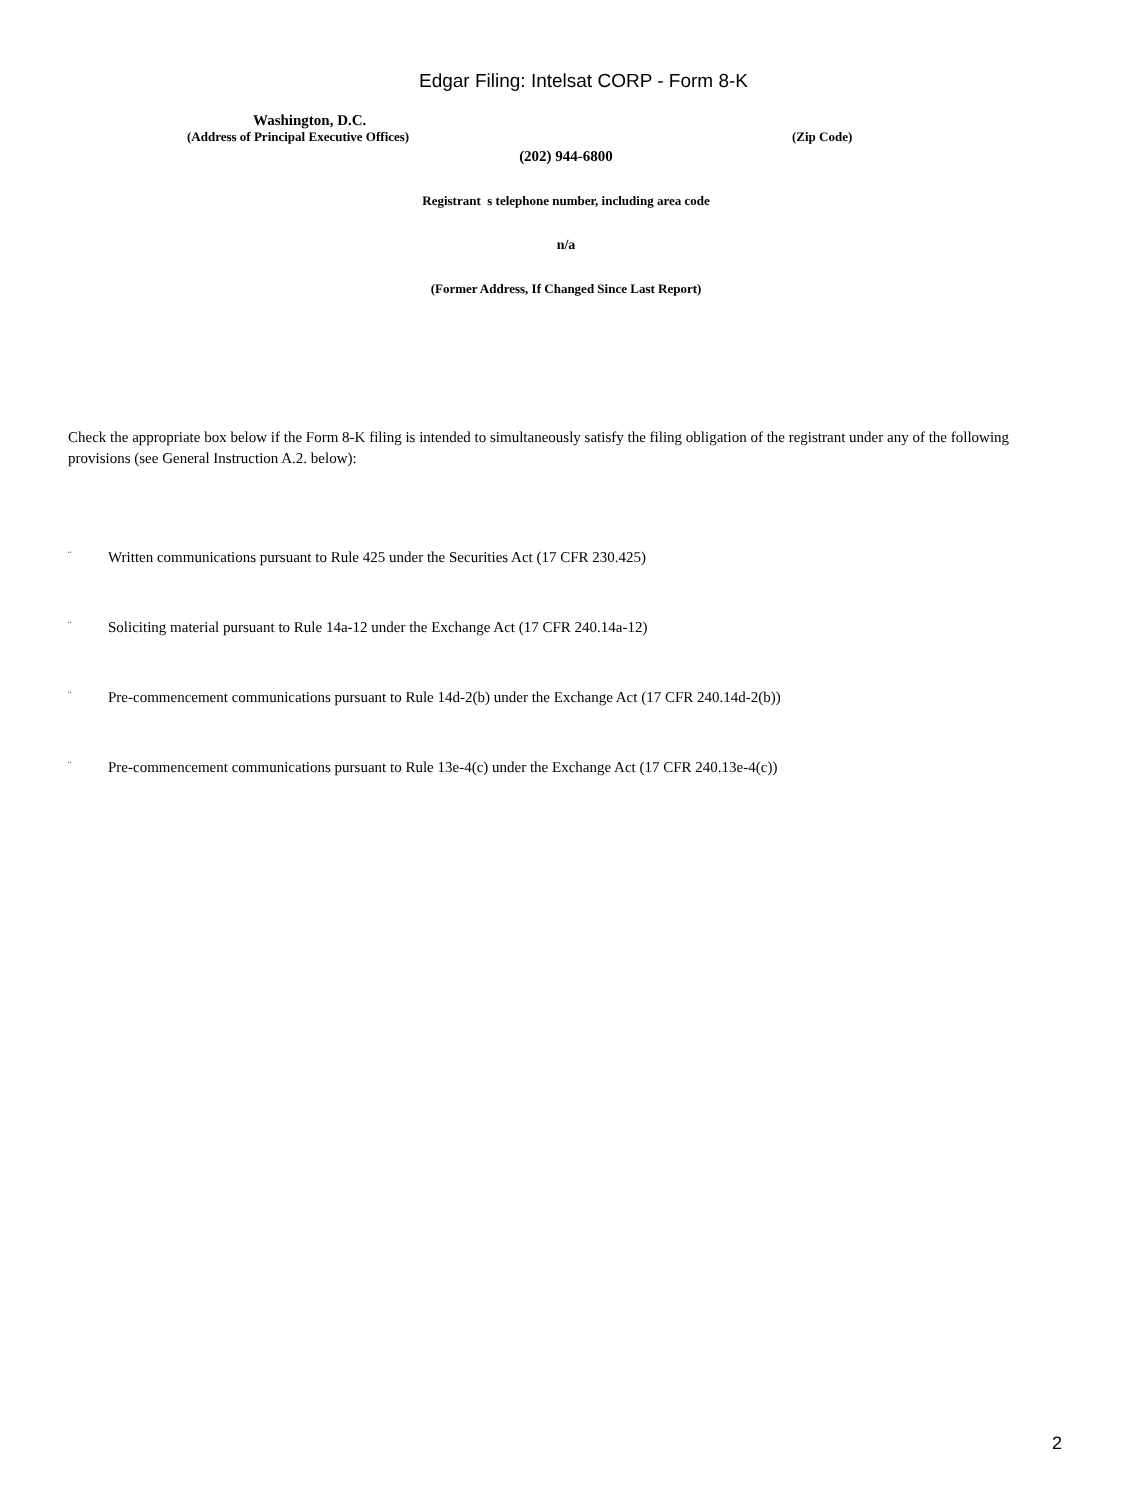Edgar Filing: Intelsat CORP - Form 8-K
Washington, D.C.
(Address of Principal Executive Offices) (Zip Code)
(202) 944-6800
Registrant s telephone number, including area code
n/a
(Former Address, If Changed Since Last Report)
Check the appropriate box below if the Form 8-K filing is intended to simultaneously satisfy the filing obligation of the registrant under any of the following provisions (see General Instruction A.2. below):
¨ Written communications pursuant to Rule 425 under the Securities Act (17 CFR 230.425)
¨ Soliciting material pursuant to Rule 14a-12 under the Exchange Act (17 CFR 240.14a-12)
¨ Pre-commencement communications pursuant to Rule 14d-2(b) under the Exchange Act (17 CFR 240.14d-2(b))
¨ Pre-commencement communications pursuant to Rule 13e-4(c) under the Exchange Act (17 CFR 240.13e-4(c))
2